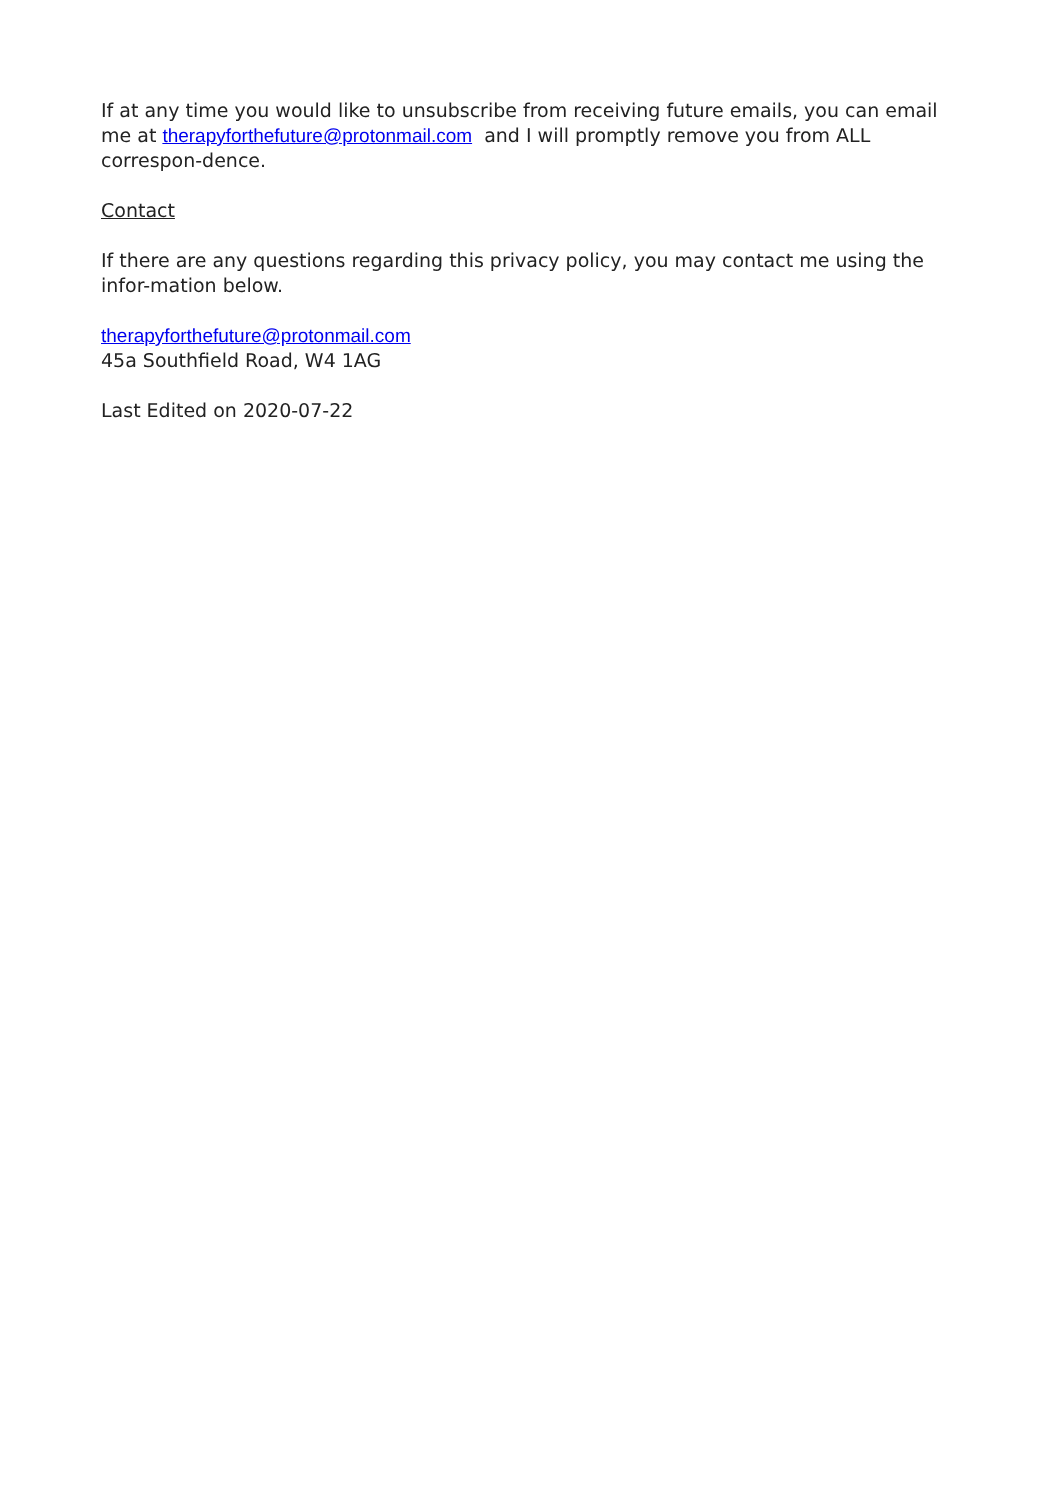If at any time you would like to unsubscribe from receiving future emails, you can email me at therapyforthefuture@protonmail.com and I will promptly remove you from ALL correspon-dence.
Contact
If there are any questions regarding this privacy policy, you may contact me using the infor-mation below.
therapyforthefuture@protonmail.com
45a Southfield Road, W4 1AG
Last Edited on 2020-07-22